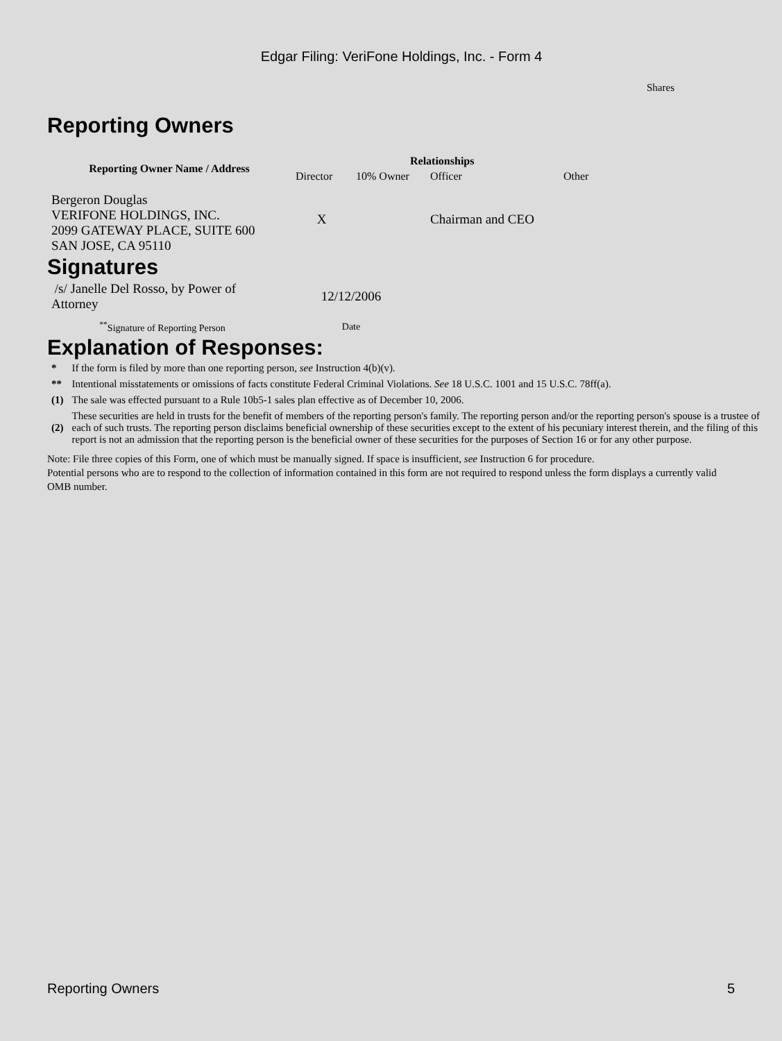Edgar Filing: VeriFone Holdings, Inc. - Form 4
Shares
Reporting Owners
| Reporting Owner Name / Address | Relationships | | | |
| --- | --- | --- | --- | --- |
| | Director | 10% Owner | Officer | Other |
| Bergeron Douglas VERIFONE HOLDINGS, INC. 2099 GATEWAY PLACE, SUITE 600 SAN JOSE, CA 95110 | X | | Chairman and CEO | |
Signatures
| /s/ Janelle Del Rosso, by Power of Attorney | 12/12/2006 |
| <sup>**</sup> Signature of Reporting Person | Date |
Explanation of Responses:
| * | If the form is filed by more than one reporting person, see Instruction 4(b)(v). |
| ** | Intentional misstatements or omissions of facts constitute Federal Criminal Violations. See 18 U.S.C. 1001 and 15 U.S.C. 78ff(a). |
| (1) | The sale was effected pursuant to a Rule 10b5-1 sales plan effective as of December 10, 2006. |
| (2) | These securities are held in trusts for the benefit of members of the reporting person's family. The reporting person and/or the reporting person's spouse is a trustee of each of such trusts. The reporting person disclaims beneficial ownership of these securities except to the extent of his pecuniary interest therein, and the filing of this report is not an admission that the reporting person is the beneficial owner of these securities for the purposes of Section 16 or for any other purpose. |
Note: File three copies of this Form, one of which must be manually signed. If space is insufficient, see Instruction 6 for procedure.
Potential persons who are to respond to the collection of information contained in this form are not required to respond unless the form displays a currently valid OMB number.
Reporting Owners 5